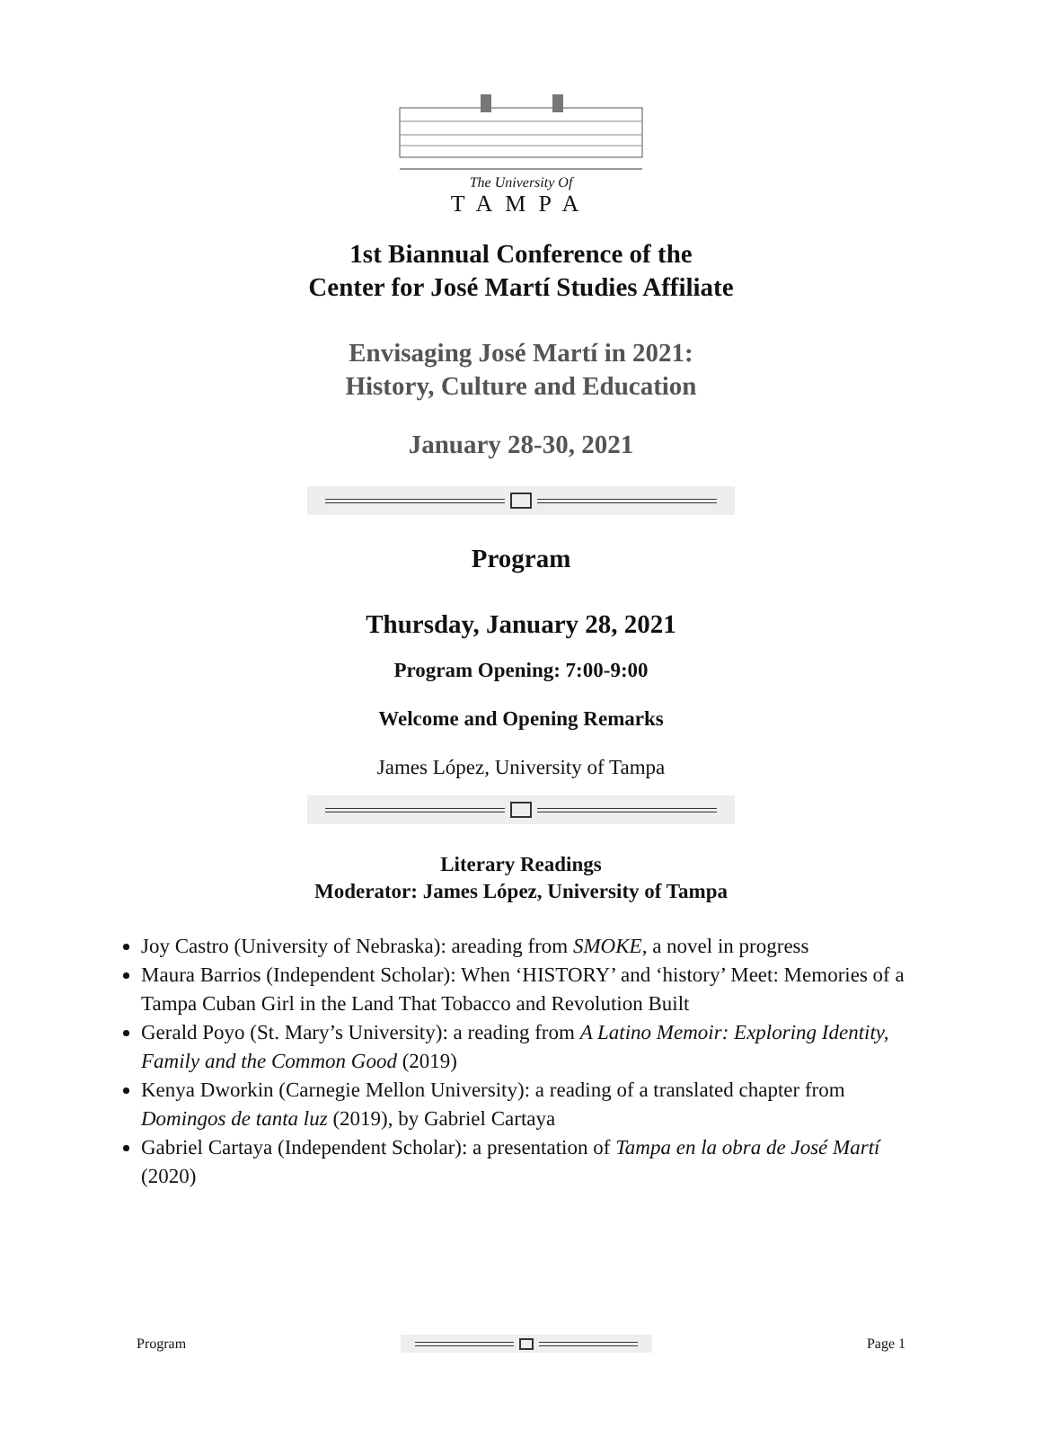The University Of
TAMPA
1st Biannual Conference of the
Center for José Martí Studies Affiliate
Envisaging José Martí in 2021:
History, Culture and Education
January 28-30, 2021
Program
Thursday, January 28, 2021
Program Opening: 7:00-9:00
Welcome and Opening Remarks
James López, University of Tampa
Literary Readings
Moderator: James López, University of Tampa
Joy Castro (University of Nebraska): areading from SMOKE, a novel in progress
Maura Barrios (Independent Scholar): When ‘HISTORY’ and ‘history’ Meet: Memories of a Tampa Cuban Girl in the Land That Tobacco and Revolution Built
Gerald Poyo (St. Mary’s University): a reading from A Latino Memoir: Exploring Identity, Family and the Common Good (2019)
Kenya Dworkin (Carnegie Mellon University): a reading of a translated chapter from Domingos de tanta luz (2019), by Gabriel Cartaya
Gabriel Cartaya (Independent Scholar): a presentation of Tampa en la obra de José Martí (2020)
Program Page 1